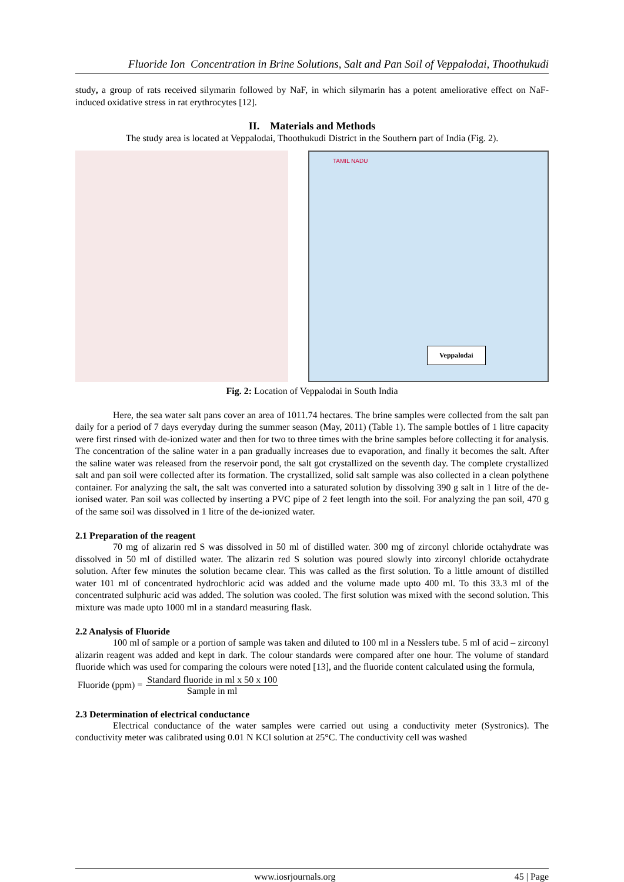Fluoride Ion Concentration in Brine Solutions, Salt and Pan Soil of Veppalodai, Thoothukudi
study, a group of rats received silymarin followed by NaF, in which silymarin has a potent ameliorative effect on NaF- induced oxidative stress in rat erythrocytes [12].
II. Materials and Methods
The study area is located at Veppalodai, Thoothukudi District in the Southern part of India (Fig. 2).
TAMIL NADU
Veppalodai
Fig. 2: Location of Veppalodai in South India
Here, the sea water salt pans cover an area of 1011.74 hectares. The brine samples were collected from the salt pan daily for a period of 7 days everyday during the summer season (May, 2011) (Table 1). The sample bottles of 1 litre capacity were first rinsed with de-ionized water and then for two to three times with the brine samples before collecting it for analysis. The concentration of the saline water in a pan gradually increases due to evaporation, and finally it becomes the salt. After the saline water was released from the reservoir pond, the salt got crystallized on the seventh day. The complete crystallized salt and pan soil were collected after its formation. The crystallized, solid salt sample was also collected in a clean polythene container. For analyzing the salt, the salt was converted into a saturated solution by dissolving 390 g salt in 1 litre of the de-ionised water. Pan soil was collected by inserting a PVC pipe of 2 feet length into the soil. For analyzing the pan soil, 470 g of the same soil was dissolved in 1 litre of the de-ionized water.
2.1 Preparation of the reagent
70 mg of alizarin red S was dissolved in 50 ml of distilled water. 300 mg of zirconyl chloride octahydrate was dissolved in 50 ml of distilled water. The alizarin red S solution was poured slowly into zirconyl chloride octahydrate solution. After few minutes the solution became clear. This was called as the first solution. To a little amount of distilled water 101 ml of concentrated hydrochloric acid was added and the volume made upto 400 ml. To this 33.3 ml of the concentrated sulphuric acid was added. The solution was cooled. The first solution was mixed with the second solution. This mixture was made upto 1000 ml in a standard measuring flask.
2.2 Analysis of Fluoride
100 ml of sample or a portion of sample was taken and diluted to 100 ml in a Nesslers tube. 5 ml of acid – zirconyl alizarin reagent was added and kept in dark. The colour standards were compared after one hour. The volume of standard fluoride which was used for comparing the colours were noted [13], and the fluoride content calculated using the formula,
Fluoride (ppm) =
Standard fluoride in ml x 50 x 100
Sample in ml
2.3 Determination of electrical conductance
Electrical conductance of the water samples were carried out using a conductivity meter (Systronics). The conductivity meter was calibrated using 0.01 N KCl solution at 25°C. The conductivity cell was washed
www.iosrjournals.org 45 | Page